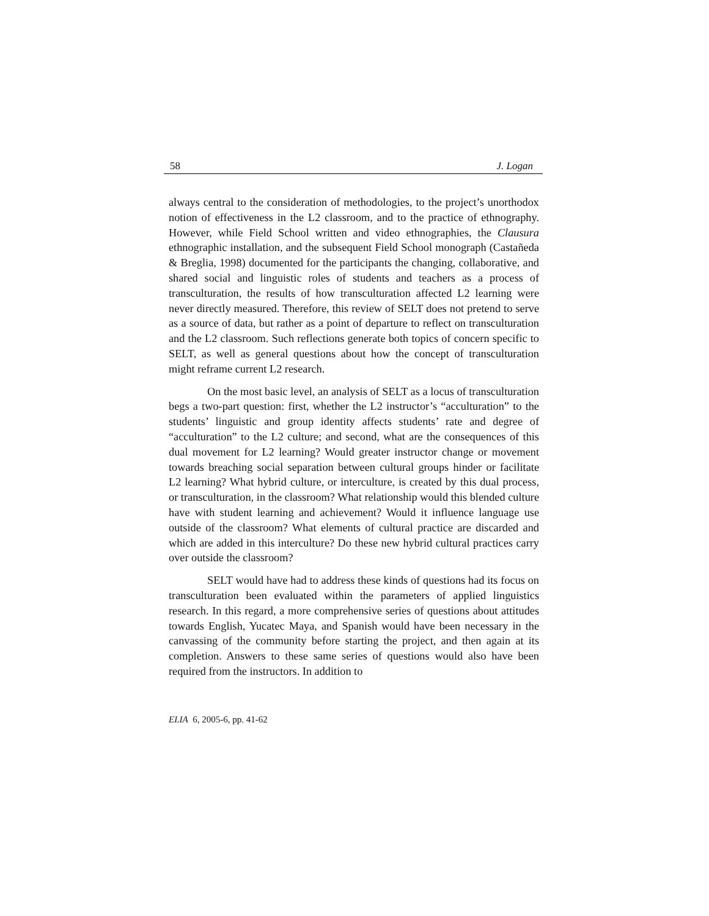58 J. Logan
always central to the consideration of methodologies, to the project’s unorthodox notion of effectiveness in the L2 classroom, and to the practice of ethnography. However, while Field School written and video ethnographies, the Clausura ethnographic installation, and the subsequent Field School monograph (Castañeda & Breglia, 1998) documented for the participants the changing, collaborative, and shared social and linguistic roles of students and teachers as a process of transculturation, the results of how transculturation affected L2 learning were never directly measured. Therefore, this review of SELT does not pretend to serve as a source of data, but rather as a point of departure to reflect on transculturation and the L2 classroom. Such reflections generate both topics of concern specific to SELT, as well as general questions about how the concept of transculturation might reframe current L2 research.
On the most basic level, an analysis of SELT as a locus of transculturation begs a two-part question: first, whether the L2 instructor’s “acculturation” to the students’ linguistic and group identity affects students’ rate and degree of “acculturation” to the L2 culture; and second, what are the consequences of this dual movement for L2 learning? Would greater instructor change or movement towards breaching social separation between cultural groups hinder or facilitate L2 learning? What hybrid culture, or interculture, is created by this dual process, or transculturation, in the classroom? What relationship would this blended culture have with student learning and achievement? Would it influence language use outside of the classroom? What elements of cultural practice are discarded and which are added in this interculture? Do these new hybrid cultural practices carry over outside the classroom?
SELT would have had to address these kinds of questions had its focus on transculturation been evaluated within the parameters of applied linguistics research. In this regard, a more comprehensive series of questions about attitudes towards English, Yucatec Maya, and Spanish would have been necessary in the canvassing of the community before starting the project, and then again at its completion. Answers to these same series of questions would also have been required from the instructors. In addition to
ELIA 6, 2005-6, pp. 41-62